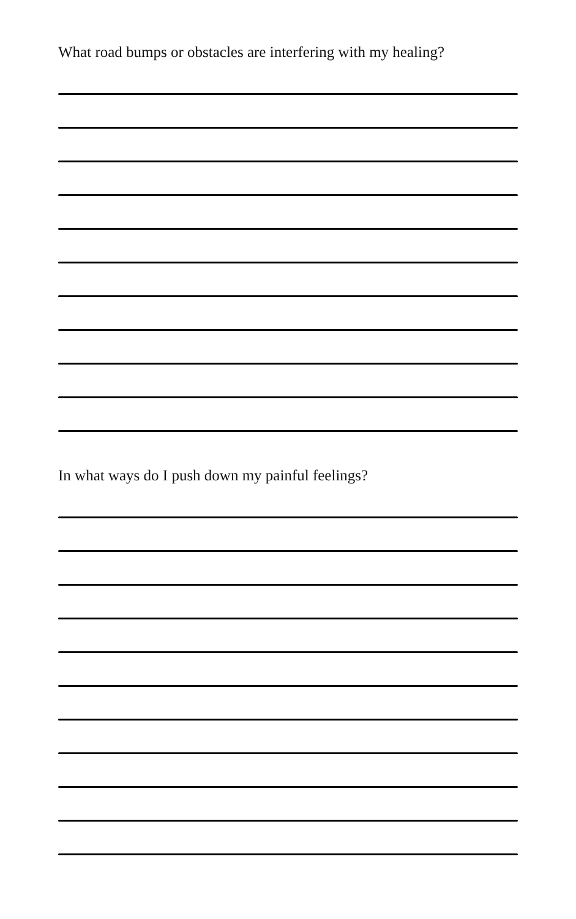What road bumps or obstacles are interfering with my healing?
In what ways do I push down my painful feelings?